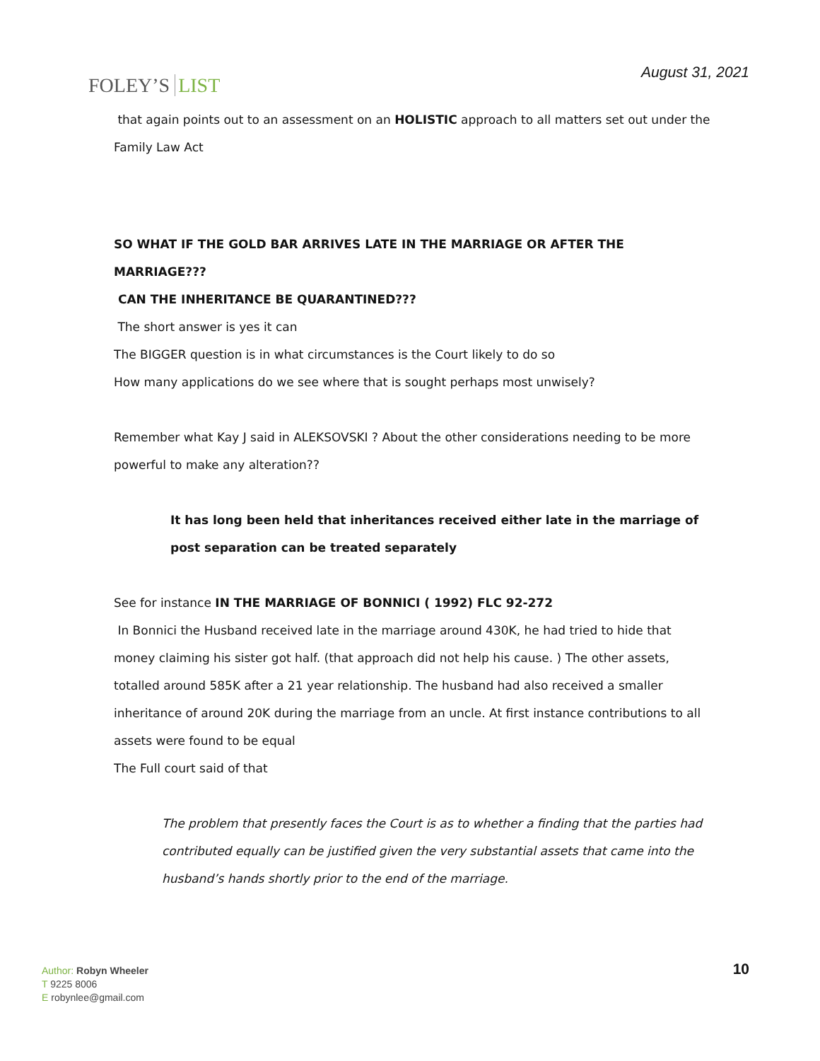FOLEY’S LIST
August 31, 2021
that again points out to an assessment on an HOLISTIC approach to all matters set out under the Family Law Act
SO WHAT IF THE GOLD BAR ARRIVES LATE IN THE MARRIAGE OR AFTER THE MARRIAGE???
CAN THE INHERITANCE BE QUARANTINED???
The short answer is yes it can
The BIGGER question is in what circumstances is the Court likely to do so
How many applications do we see where that is sought perhaps most unwisely?
Remember what Kay J said in ALEKSOVSKI ? About the other considerations needing to be more powerful to make any alteration??
It has long been held that inheritances received either late in the marriage of post separation can be treated separately
See for instance IN THE MARRIAGE OF BONNICI ( 1992) FLC 92-272
In Bonnici the Husband received late in the marriage around 430K, he had tried to hide that money claiming his sister got half. (that approach did not help his cause. ) The other assets, totalled around 585K after a 21 year relationship. The husband had also received a smaller inheritance of around 20K during the marriage from an uncle. At first instance contributions to all assets were found to be equal
The Full court said of that
The problem that presently faces the Court is as to whether a finding that the parties had contributed equally can be justified given the very substantial assets that came into the husband’s hands shortly prior to the end of the marriage.
Author: Robyn Wheeler
T 9225 8006
E robynlee@gmail.com
10